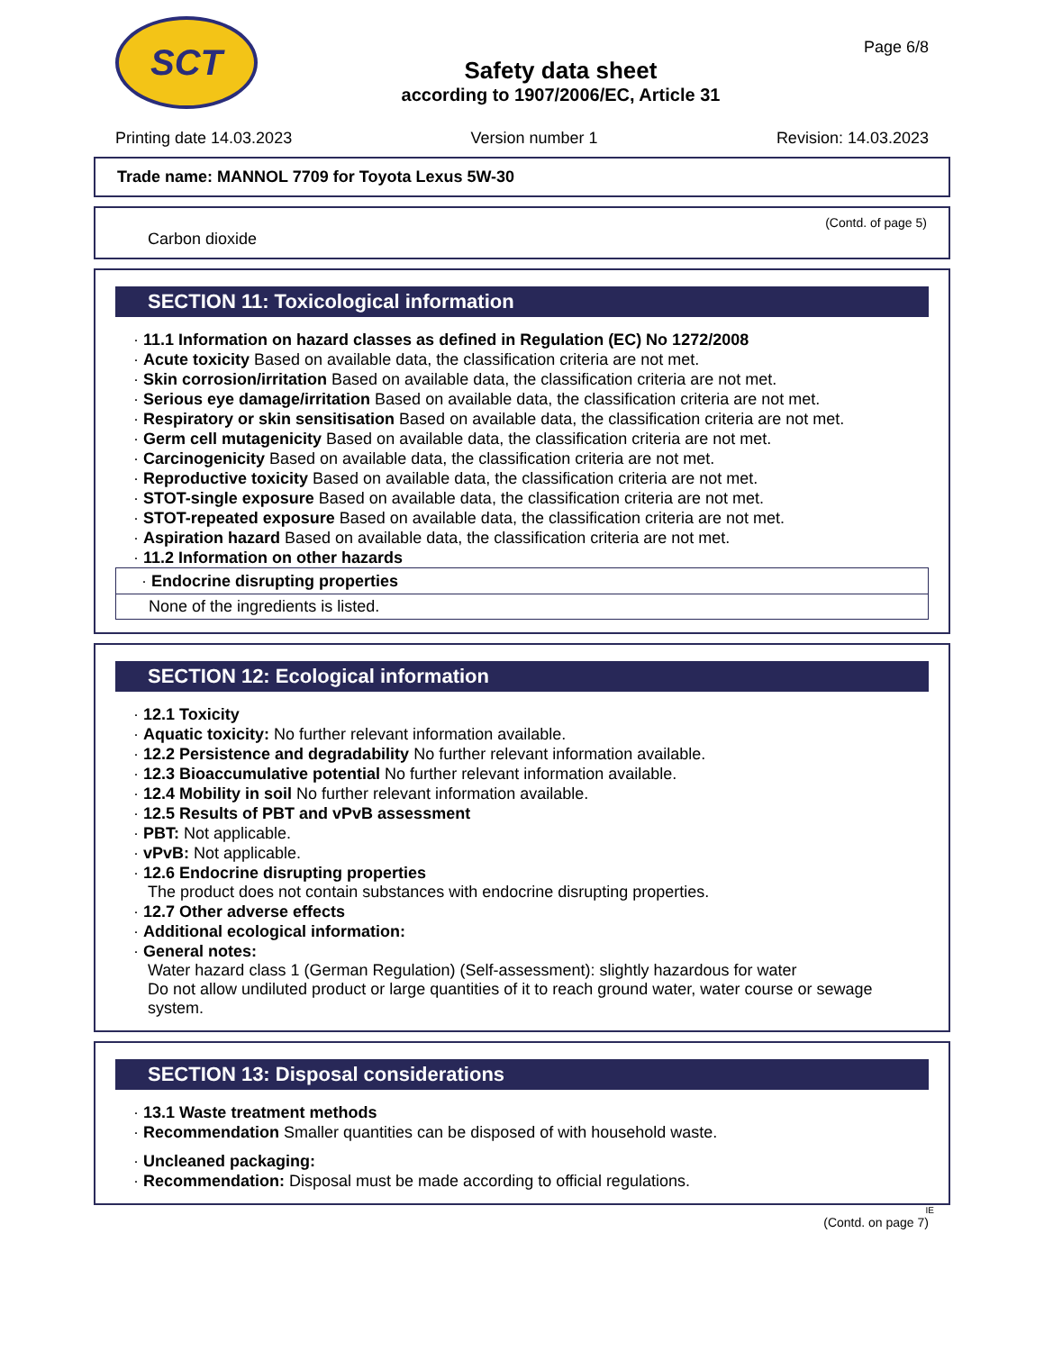SCT
Safety data sheet
according to 1907/2006/EC, Article 31
Page 6/8
Printing date 14.03.2023 Version number 1 Revision: 14.03.2023
Trade name: MANNOL 7709 for Toyota Lexus 5W-30
(Contd. of page 5)
Carbon dioxide
SECTION 11: Toxicological information
· 11.1 Information on hazard classes as defined in Regulation (EC) No 1272/2008
· Acute toxicity Based on available data, the classification criteria are not met.
· Skin corrosion/irritation Based on available data, the classification criteria are not met.
· Serious eye damage/irritation Based on available data, the classification criteria are not met.
· Respiratory or skin sensitisation Based on available data, the classification criteria are not met.
· Germ cell mutagenicity Based on available data, the classification criteria are not met.
· Carcinogenicity Based on available data, the classification criteria are not met.
· Reproductive toxicity Based on available data, the classification criteria are not met.
· STOT-single exposure Based on available data, the classification criteria are not met.
· STOT-repeated exposure Based on available data, the classification criteria are not met.
· Aspiration hazard Based on available data, the classification criteria are not met.
· 11.2 Information on other hazards
· Endocrine disrupting properties
None of the ingredients is listed.
SECTION 12: Ecological information
· 12.1 Toxicity
· Aquatic toxicity: No further relevant information available.
· 12.2 Persistence and degradability No further relevant information available.
· 12.3 Bioaccumulative potential No further relevant information available.
· 12.4 Mobility in soil No further relevant information available.
· 12.5 Results of PBT and vPvB assessment
· PBT: Not applicable.
· vPvB: Not applicable.
· 12.6 Endocrine disrupting properties
The product does not contain substances with endocrine disrupting properties.
· 12.7 Other adverse effects
· Additional ecological information:
· General notes:
Water hazard class 1 (German Regulation) (Self-assessment): slightly hazardous for water
Do not allow undiluted product or large quantities of it to reach ground water, water course or sewage system.
SECTION 13: Disposal considerations
· 13.1 Waste treatment methods
· Recommendation Smaller quantities can be disposed of with household waste.
· Uncleaned packaging:
· Recommendation: Disposal must be made according to official regulations.
IE
(Contd. on page 7)